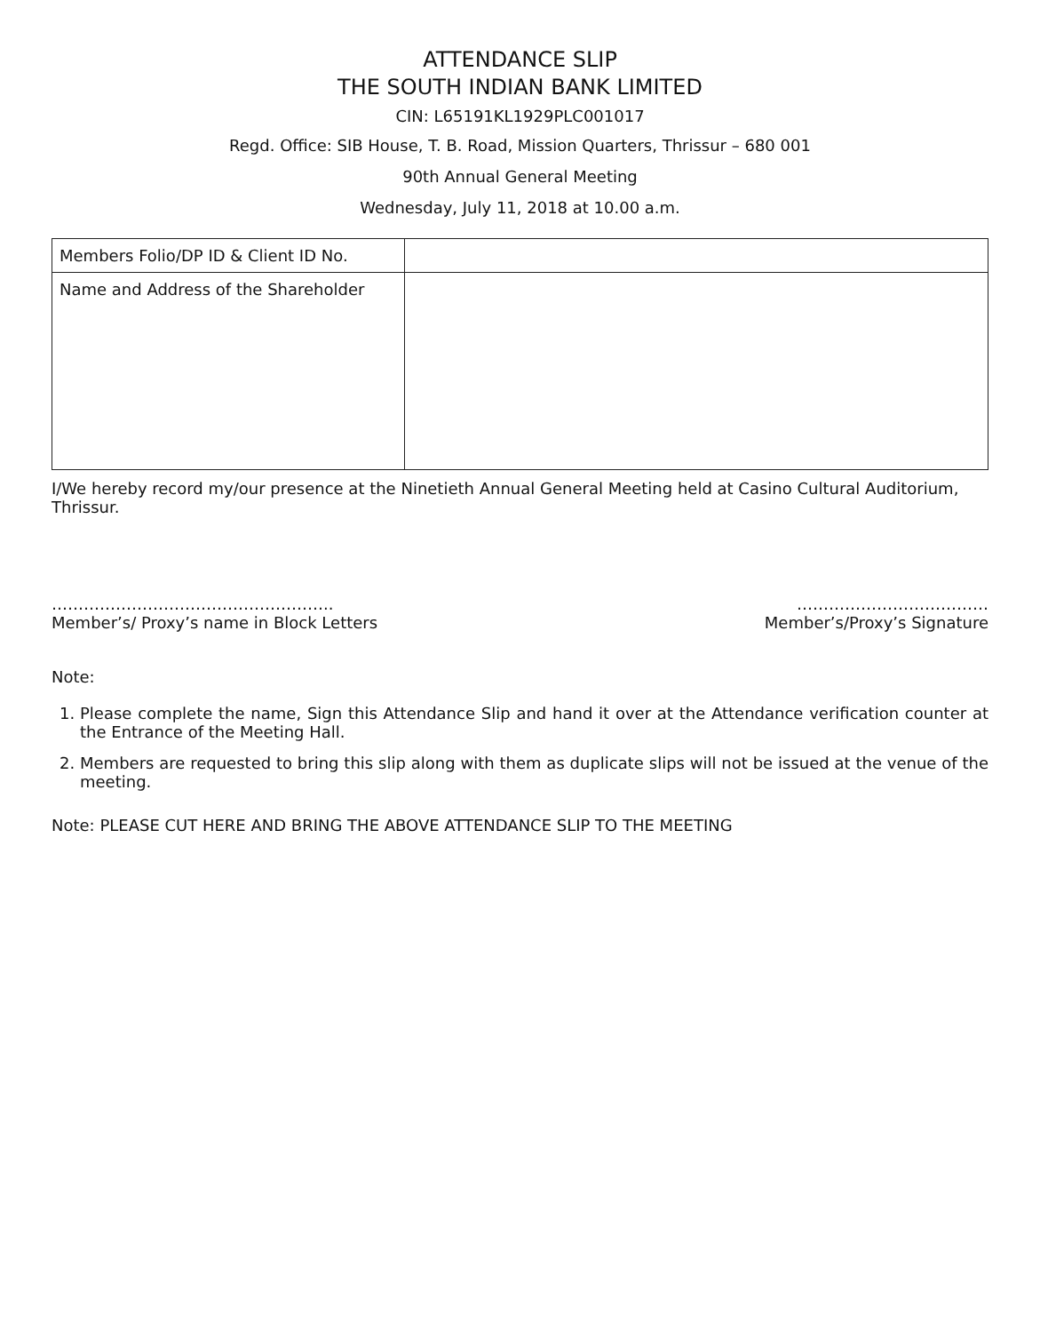ATTENDANCE SLIP
THE SOUTH INDIAN BANK LIMITED
CIN: L65191KL1929PLC001017
Regd. Office: SIB House, T. B. Road, Mission Quarters, Thrissur – 680 001
90th Annual General Meeting
Wednesday, July 11, 2018 at 10.00 a.m.
| Members Folio/DP ID & Client ID No. | |
| Name and Address of the Shareholder | |
I/We hereby record my/our presence at the Ninetieth Annual General Meeting held at Casino Cultural Auditorium, Thrissur.
……………………………………………..
Member’s/ Proxy’s name in Block Letters
………………………………
Member’s/Proxy’s Signature
Note:
1. Please complete the name, Sign this Attendance Slip and hand it over at the Attendance verification counter at the Entrance of the Meeting Hall.
2. Members are requested to bring this slip along with them as duplicate slips will not be issued at the venue of the meeting.
Note: PLEASE CUT HERE AND BRING THE ABOVE ATTENDANCE SLIP TO THE MEETING